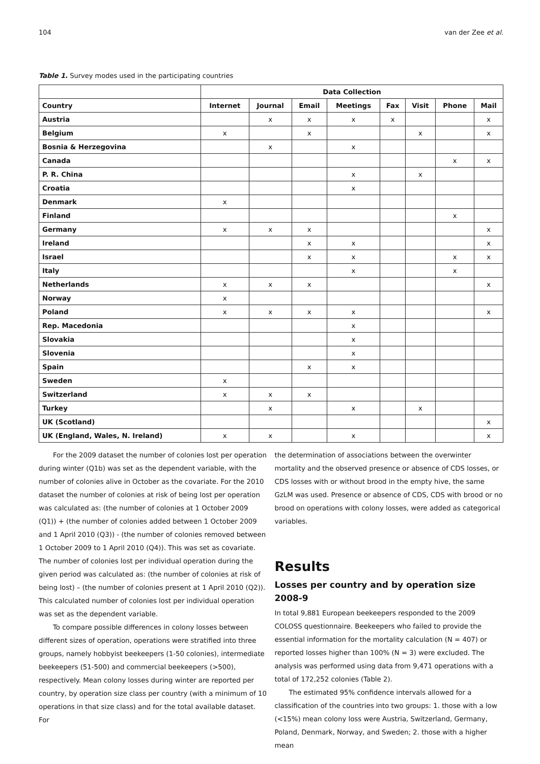104 van der Zee et al.
Table 1. Survey modes used in the participating countries
| | Data Collection | | | | | | | |
| --- | --- | --- | --- | --- | --- | --- | --- | --- |
| Country | Internet | Journal | Email | Meetings | Fax | Visit | Phone | Mail |
| Austria | | x | x | x | x | | | x |
| Belgium | x | | x | | | x | | x |
| Bosnia & Herzegovina | | x | | x | | | | |
| Canada | | | | | | | x | x |
| P. R. China | | | | x | | x | | |
| Croatia | | | | x | | | | |
| Denmark | x | | | | | | | |
| Finland | | | | | | | x | |
| Germany | x | x | x | | | | | x |
| Ireland | | | x | x | | | | x |
| Israel | | | x | x | | | x | x |
| Italy | | | | x | | | x | |
| Netherlands | x | x | x | | | | | x |
| Norway | x | | | | | | | |
| Poland | x | x | x | x | | | | x |
| Rep. Macedonia | | | | x | | | | |
| Slovakia | | | | x | | | | |
| Slovenia | | | | x | | | | |
| Spain | | | x | x | | | | |
| Sweden | x | | | | | | | |
| Switzerland | x | x | x | | | | | |
| Turkey | | x | | x | | x | | |
| UK (Scotland) | | | | | | | | x |
| UK (England, Wales, N. Ireland) | x | x | | x | | | | x |
For the 2009 dataset the number of colonies lost per operation during winter (Q1b) was set as the dependent variable, with the number of colonies alive in October as the covariate. For the 2010 dataset the number of colonies at risk of being lost per operation was calculated as: (the number of colonies at 1 October 2009 (Q1)) + (the number of colonies added between 1 October 2009 and 1 April 2010 (Q3)) - (the number of colonies removed between 1 October 2009 to 1 April 2010 (Q4)). This was set as covariate. The number of colonies lost per individual operation during the given period was calculated as: (the number of colonies at risk of being lost) – (the number of colonies present at 1 April 2010 (Q2)). This calculated number of colonies lost per individual operation was set as the dependent variable.
To compare possible differences in colony losses between different sizes of operation, operations were stratified into three groups, namely hobbyist beekeepers (1-50 colonies), intermediate beekeepers (51-500) and commercial beekeepers (>500), respectively. Mean colony losses during winter are reported per country, by operation size class per country (with a minimum of 10 operations in that size class) and for the total available dataset. For
the determination of associations between the overwinter mortality and the observed presence or absence of CDS losses, or CDS losses with or without brood in the empty hive, the same GzLM was used. Presence or absence of CDS, CDS with brood or no brood on operations with colony losses, were added as categorical variables.
Results
Losses per country and by operation size 2008-9
In total 9,881 European beekeepers responded to the 2009 COLOSS questionnaire. Beekeepers who failed to provide the essential information for the mortality calculation (N = 407) or reported losses higher than 100% (N = 3) were excluded. The analysis was performed using data from 9,471 operations with a total of 172,252 colonies (Table 2).
The estimated 95% confidence intervals allowed for a classification of the countries into two groups: 1. those with a low (<15%) mean colony loss were Austria, Switzerland, Germany, Poland, Denmark, Norway, and Sweden; 2. those with a higher mean